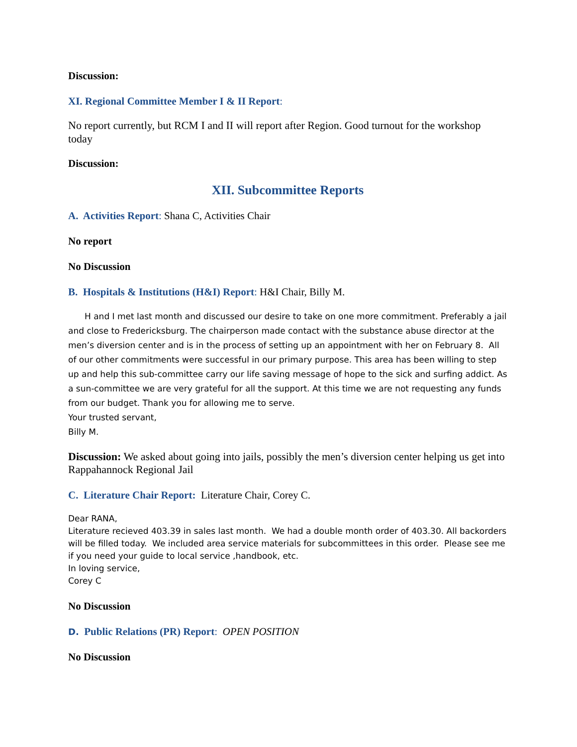Discussion:
XI. Regional Committee Member I & II Report:
No report currently, but RCM I and II will report after Region. Good turnout for the workshop today
Discussion:
XII. Subcommittee Reports
A. Activities Report: Shana C, Activities Chair
No report
No Discussion
B. Hospitals & Institutions (H&I) Report: H&I Chair, Billy M.
H and I met last month and discussed our desire to take on one more commitment. Preferably a jail and close to Fredericksburg. The chairperson made contact with the substance abuse director at the men’s diversion center and is in the process of setting up an appointment with her on February 8. All of our other commitments were successful in our primary purpose. This area has been willing to step up and help this sub-committee carry our life saving message of hope to the sick and surfing addict. As a sun-committee we are very grateful for all the support. At this time we are not requesting any funds from our budget. Thank you for allowing me to serve.
Your trusted servant,
Billy M.
Discussion: We asked about going into jails, possibly the men’s diversion center helping us get into Rappahannock Regional Jail
C. Literature Chair Report: Literature Chair, Corey C.
Dear RANA,
Literature recieved 403.39 in sales last month. We had a double month order of 403.30. All backorders will be filled today. We included area service materials for subcommittees in this order. Please see me if you need your guide to local service ,handbook, etc.
In loving service,
Corey C
No Discussion
D. Public Relations (PR) Report: OPEN POSITION
No Discussion